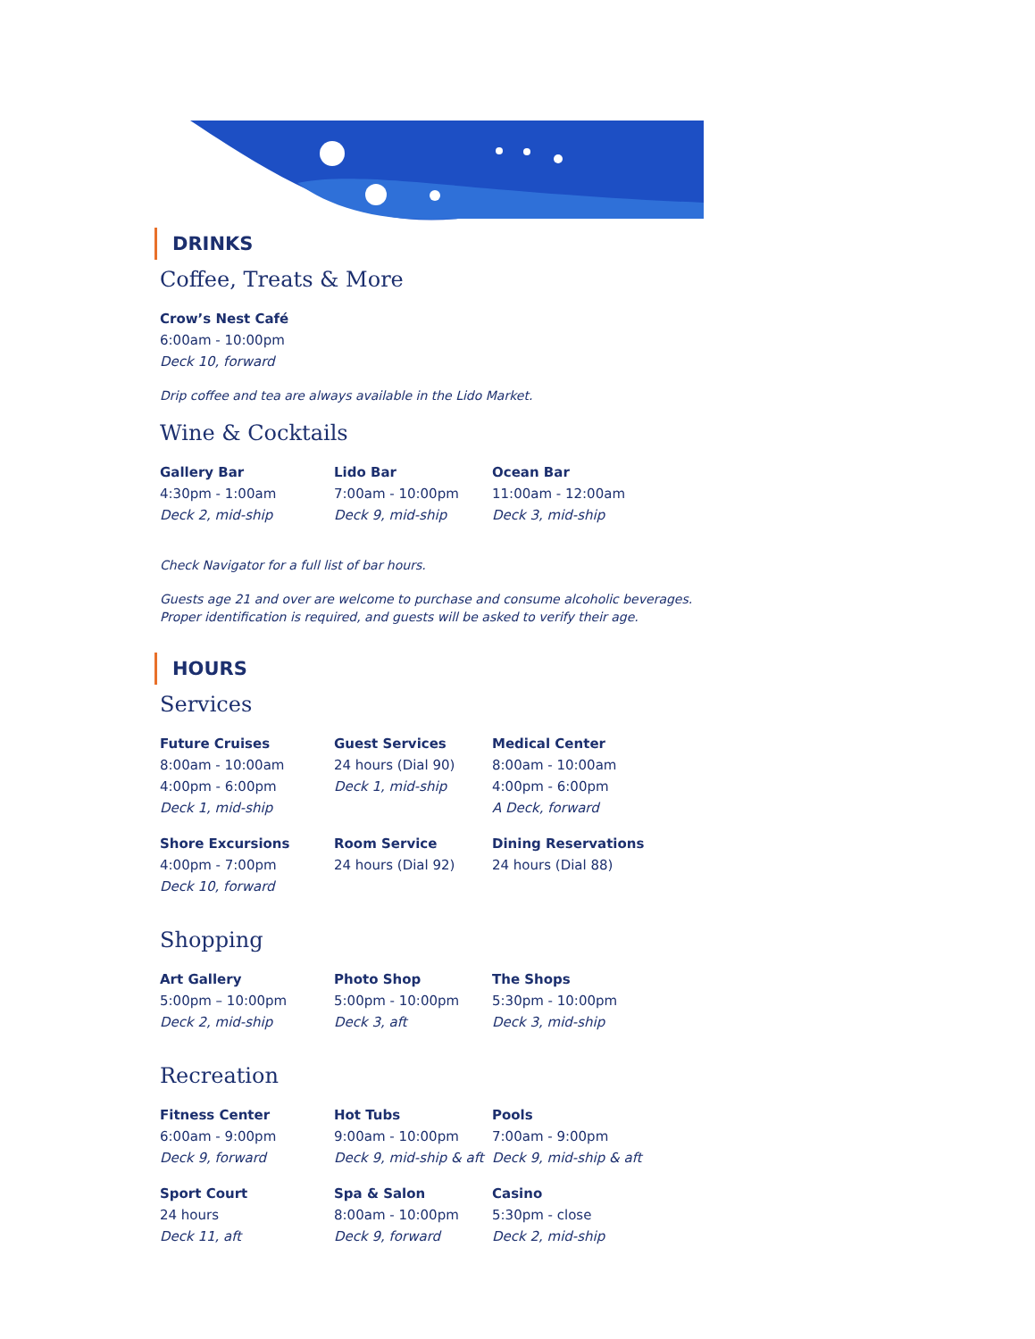DRINKS
Coffee, Treats & More
Crow’s Nest Café
6:00am - 10:00pm
Deck 10, forward
Drip coffee and tea are always available in the Lido Market.
Wine & Cocktails
Gallery Bar
4:30pm - 1:00am
Deck 2, mid-ship
Lido Bar
7:00am - 10:00pm
Deck 9, mid-ship
Ocean Bar
11:00am - 12:00am
Deck 3, mid-ship
Check Navigator for a full list of bar hours.
Guests age 21 and over are welcome to purchase and consume alcoholic beverages.
Proper identification is required, and guests will be asked to verify their age.
HOURS
Services
Future Cruises
8:00am - 10:00am
4:00pm - 6:00pm
Deck 1, mid-ship
Guest Services
24 hours (Dial 90)
Deck 1, mid-ship
Medical Center
8:00am - 10:00am
4:00pm - 6:00pm
A Deck, forward
Shore Excursions
4:00pm - 7:00pm
Deck 10, forward
Room Service
24 hours (Dial 92)
Dining Reservations
24 hours (Dial 88)
Shopping
Art Gallery
5:00pm – 10:00pm
Deck 2, mid-ship
Photo Shop
5:00pm - 10:00pm
Deck 3, aft
The Shops
5:30pm - 10:00pm
Deck 3, mid-ship
Recreation
Fitness Center
6:00am - 9:00pm
Deck 9, forward
Hot Tubs
9:00am - 10:00pm
Deck 9, mid-ship & aft
Pools
7:00am - 9:00pm
Deck 9, mid-ship & aft
Sport Court
24 hours
Deck 11, aft
Spa & Salon
8:00am - 10:00pm
Deck 9, forward
Casino
5:30pm - close
Deck 2, mid-ship